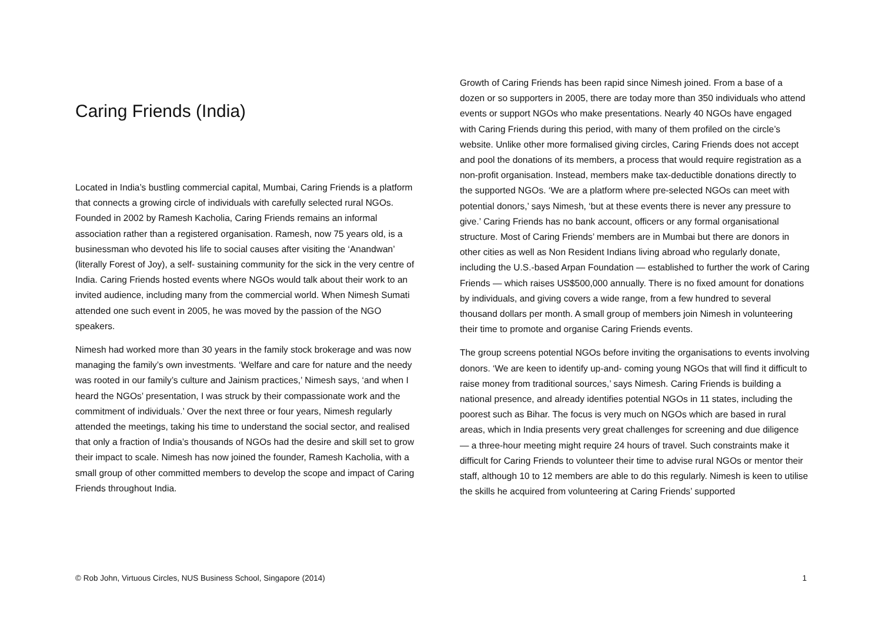Caring Friends (India)
Located in India’s bustling commercial capital, Mumbai, Caring Friends is a platform that connects a growing circle of individuals with carefully selected rural NGOs. Founded in 2002 by Ramesh Kacholia, Caring Friends remains an informal association rather than a registered organisation. Ramesh, now 75 years old, is a businessman who devoted his life to social causes after visiting the ‘Anandwan’ (literally Forest of Joy), a self- sustaining community for the sick in the very centre of India. Caring Friends hosted events where NGOs would talk about their work to an invited audience, including many from the commercial world. When Nimesh Sumati attended one such event in 2005, he was moved by the passion of the NGO speakers.
Nimesh had worked more than 30 years in the family stock brokerage and was now managing the family’s own investments. ‘Welfare and care for nature and the needy was rooted in our family’s culture and Jainism practices,’ Nimesh says, ‘and when I heard the NGOs’ presentation, I was struck by their compassionate work and the commitment of individuals.’ Over the next three or four years, Nimesh regularly attended the meetings, taking his time to understand the social sector, and realised that only a fraction of India’s thousands of NGOs had the desire and skill set to grow their impact to scale. Nimesh has now joined the founder, Ramesh Kacholia, with a small group of other committed members to develop the scope and impact of Caring Friends throughout India.
Growth of Caring Friends has been rapid since Nimesh joined. From a base of a dozen or so supporters in 2005, there are today more than 350 individuals who attend events or support NGOs who make presentations. Nearly 40 NGOs have engaged with Caring Friends during this period, with many of them profiled on the circle’s website. Unlike other more formalised giving circles, Caring Friends does not accept and pool the donations of its members, a process that would require registration as a non-profit organisation. Instead, members make tax-deductible donations directly to the supported NGOs. ‘We are a platform where pre-selected NGOs can meet with potential donors,’ says Nimesh, ‘but at these events there is never any pressure to give.’ Caring Friends has no bank account, officers or any formal organisational structure. Most of Caring Friends’ members are in Mumbai but there are donors in other cities as well as Non Resident Indians living abroad who regularly donate, including the U.S.-based Arpan Foundation — established to further the work of Caring Friends — which raises US$500,000 annually. There is no fixed amount for donations by individuals, and giving covers a wide range, from a few hundred to several thousand dollars per month. A small group of members join Nimesh in volunteering their time to promote and organise Caring Friends events.
The group screens potential NGOs before inviting the organisations to events involving donors. ‘We are keen to identify up-and- coming young NGOs that will find it difficult to raise money from traditional sources,’ says Nimesh. Caring Friends is building a national presence, and already identifies potential NGOs in 11 states, including the poorest such as Bihar. The focus is very much on NGOs which are based in rural areas, which in India presents very great challenges for screening and due diligence — a three-hour meeting might require 24 hours of travel. Such constraints make it difficult for Caring Friends to volunteer their time to advise rural NGOs or mentor their staff, although 10 to 12 members are able to do this regularly. Nimesh is keen to utilise the skills he acquired from volunteering at Caring Friends’ supported
© Rob John, Virtuous Circles, NUS Business School, Singapore (2014) 1